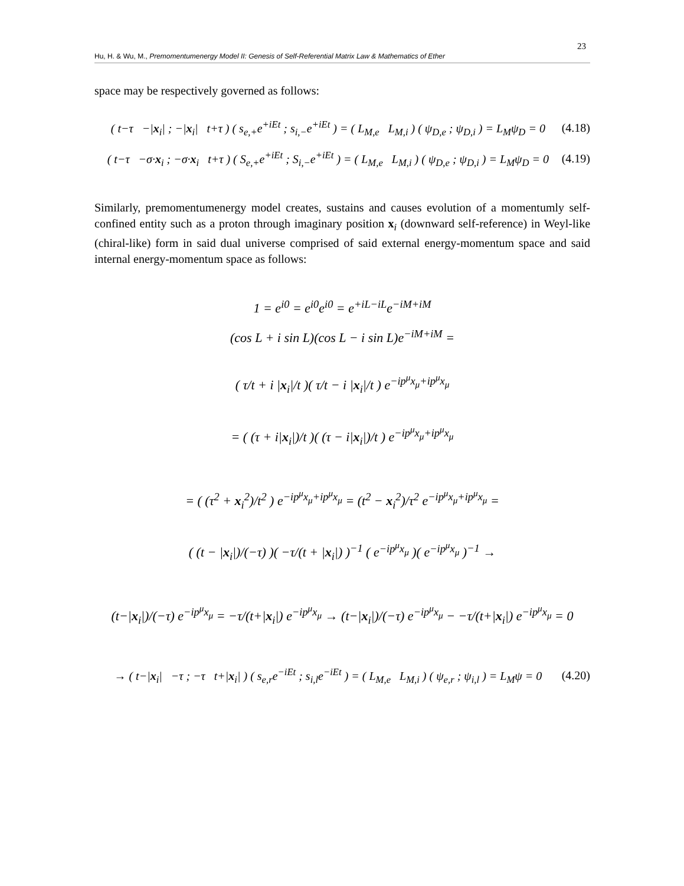23
Hu, H. & Wu, M., Premomentumenergy Model II: Genesis of Self-Referential Matrix Law & Mathematics of Ether
space may be respectively governed as follows:
( t−τ −|x<sub>i</sub>| ; −|x<sub>i</sub>| t+τ ) ( s<sub>e,+</sub>e<sup>+iEt</sup> ; s<sub>i,−</sub>e<sup>+iEt</sup> ) = ( L<sub>M,e</sub> L<sub>M,i</sub> ) ( ψ<sub>D,e</sub> ; ψ<sub>D,i</sub> ) = L<sub>M</sub>ψ<sub>D</sub> = 0 (4.18)
( t−τ −σ·x<sub>i</sub> ; −σ·x<sub>i</sub> t+τ ) ( S<sub>e,+</sub>e<sup>+iEt</sup> ; S<sub>i,−</sub>e<sup>+iEt</sup> ) = ( L<sub>M,e</sub> L<sub>M,i</sub> ) ( ψ<sub>D,e</sub> ; ψ<sub>D,i</sub> ) = L<sub>M</sub>ψ<sub>D</sub> = 0 (4.19)
Similarly, premomentumenergy model creates, sustains and causes evolution of a momentumly self-confined entity such as a proton through imaginary position x<sub>i</sub> (downward self-reference) in Weyl-like (chiral-like) form in said dual universe comprised of said external energy-momentum space and said internal energy-momentum space as follows:
1 = e<sup>i0</sup> = e<sup>i0</sup>e<sup>i0</sup> = e<sup>+iL−iL</sup>e<sup>−iM+iM</sup>
(cos L + i sin L)(cos L − i sin L)e<sup>−iM+iM</sup> =
( τ/t + i |x<sub>i</sub>|/t )( τ/t − i |x<sub>i</sub>|/t ) e<sup>−ip<sup>μ</sup>x<sub>μ</sub>+ip<sup>μ</sup>x<sub>μ</sub></sup>
= ( (τ + i|x<sub>i</sub>|)/t )( (τ − i|x<sub>i</sub>|)/t ) e<sup>−ip<sup>μ</sup>x<sub>μ</sub>+ip<sup>μ</sup>x<sub>μ</sub></sup>
= ( (τ<sup>2</sup> + x<sub>i</sub><sup>2</sup>)/t<sup>2</sup> ) e<sup>−ip<sup>μ</sup>x<sub>μ</sub>+ip<sup>μ</sup>x<sub>μ</sub></sup> = (t<sup>2</sup> − x<sub>i</sub><sup>2</sup>)/τ<sup>2</sup> e<sup>−ip<sup>μ</sup>x<sub>μ</sub>+ip<sup>μ</sup>x<sub>μ</sub></sup> =
( (t − |x<sub>i</sub>|)/(−τ) )( −τ/(t + |x<sub>i</sub>|) )<sup>−1</sup> ( e<sup>−ip<sup>μ</sup>x<sub>μ</sub></sup> )( e<sup>−ip<sup>μ</sup>x<sub>μ</sub></sup> )<sup>−1</sup> →
(t−|x<sub>i</sub>|)/(−τ) e<sup>−ip<sup>μ</sup>x<sub>μ</sub></sup> = −τ/(t+|x<sub>i</sub>|) e<sup>−ip<sup>μ</sup>x<sub>μ</sub></sup> → (t−|x<sub>i</sub>|)/(−τ) e<sup>−ip<sup>μ</sup>x<sub>μ</sub></sup> − −τ/(t+|x<sub>i</sub>|) e<sup>−ip<sup>μ</sup>x<sub>μ</sub></sup> = 0
→ ( t−|x<sub>i</sub>| −τ ; −τ t+|x<sub>i</sub>| ) ( s<sub>e,r</sub>e<sup>−iEt</sup> ; s<sub>i,l</sub>e<sup>−iEt</sup> ) = ( L<sub>M,e</sub> L<sub>M,i</sub> ) ( ψ<sub>e,r</sub> ; ψ<sub>i,l</sub> ) = L<sub>M</sub>ψ = 0 (4.20)